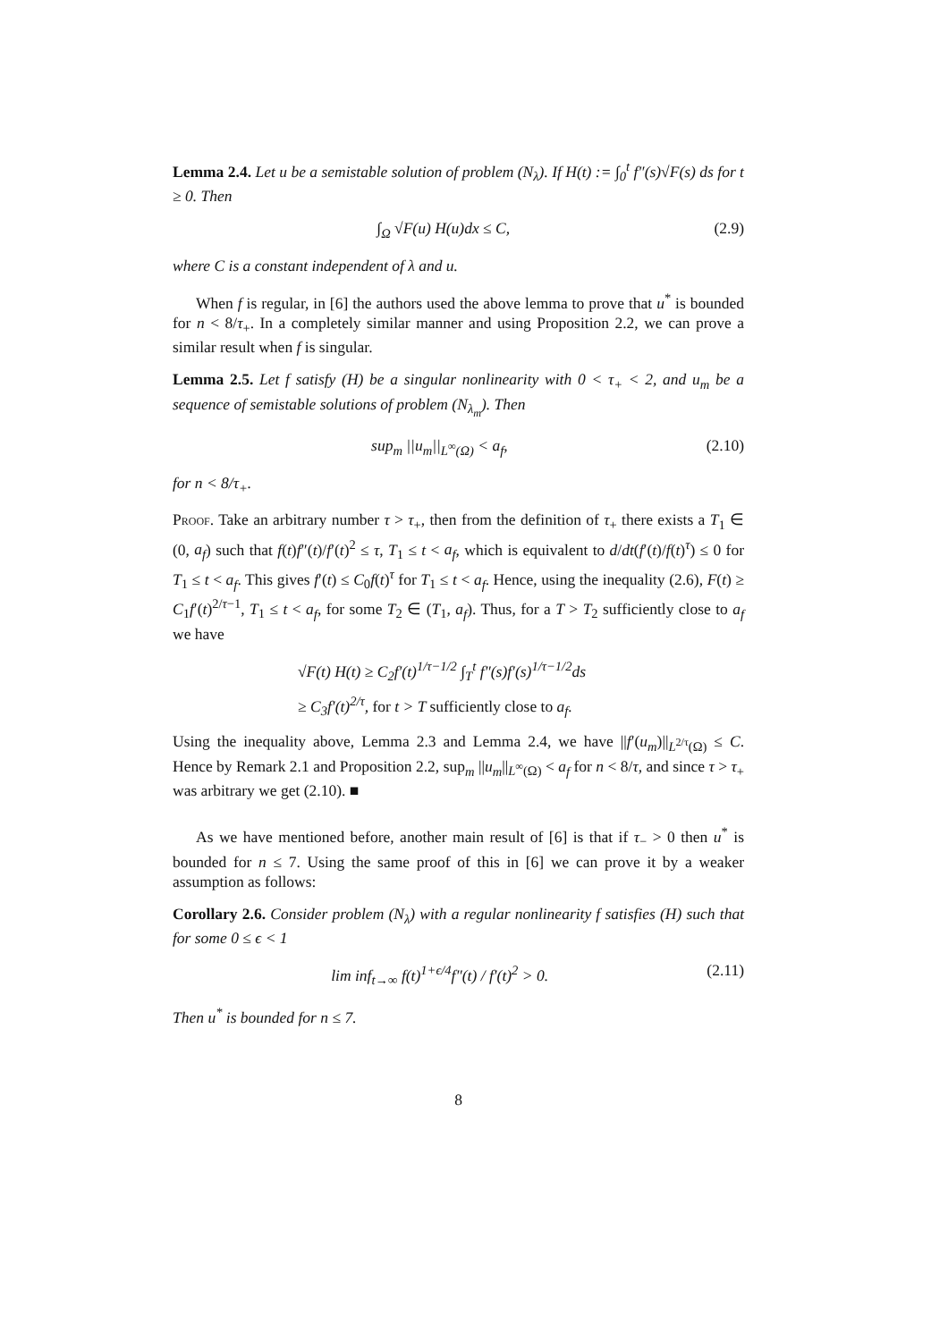Lemma 2.4. Let u be a semistable solution of problem (N<sub>λ</sub>). If H(t) := ∫<sub>0</sub><sup>t</sup> f″(s)√F(s) ds for t ≥ 0. Then
∫<sub>Ω</sub> √F(u) H(u)dx ≤ C, (2.9)
where C is a constant independent of λ and u.
When f is regular, in [6] the authors used the above lemma to prove that u<sup>*</sup> is bounded for n < 8/τ<sub>+</sub>. In a completely similar manner and using Proposition 2.2, we can prove a similar result when f is singular.
Lemma 2.5. Let f satisfy (H) be a singular nonlinearity with 0 < τ<sub>+</sub> < 2, and u<sub>m</sub> be a sequence of semistable solutions of problem (N<sub>λ<sub>m</sub></sub>). Then
sup<sub>m</sub> ||u<sub>m</sub>||<sub>L<sup>∞</sup>(Ω)</sub> < a<sub>f</sub>, (2.10)
for n < 8/τ<sub>+</sub>.
Proof. Take an arbitrary number τ > τ<sub>+</sub>, then from the definition of τ<sub>+</sub> there exists a T<sub>1</sub> ∈ (0, a<sub>f</sub>) such that f(t)f″(t)/f′(t)<sup>2</sup> ≤ τ, T<sub>1</sub> ≤ t < a<sub>f</sub>, which is equivalent to d/dt(f′(t)/f(t)<sup>τ</sup>) ≤ 0 for T<sub>1</sub> ≤ t < a<sub>f</sub>. This gives f′(t) ≤ C<sub>0</sub>f(t)<sup>τ</sup> for T<sub>1</sub> ≤ t < a<sub>f</sub>. Hence, using the inequality (2.6), F(t) ≥ C<sub>1</sub>f′(t)<sup>2/τ−1</sup>, T<sub>1</sub> ≤ t < a<sub>f</sub>, for some T<sub>2</sub> ∈ (T<sub>1</sub>, a<sub>f</sub>). Thus, for a T > T<sub>2</sub> sufficiently close to a<sub>f</sub> we have
√F(t) H(t) ≥ C<sub>2</sub>f′(t)<sup>1/τ−1/2</sup> ∫<sub>T</sub><sup>t</sup> f″(s)f′(s)<sup>1/τ−1/2</sup>ds
≥ C<sub>3</sub>f′(t)<sup>2/τ</sup>, for t > T sufficiently close to a<sub>f</sub>.
Using the inequality above, Lemma 2.3 and Lemma 2.4, we have ||f′(u<sub>m</sub>)||<sub>L<sup>2/τ</sup>(Ω)</sub> ≤ C. Hence by Remark 2.1 and Proposition 2.2, sup<sub>m</sub> ||u<sub>m</sub>||<sub>L<sup>∞</sup>(Ω)</sub> < a<sub>f</sub> for n < 8/τ, and since τ > τ<sub>+</sub> was arbitrary we get (2.10). ■
As we have mentioned before, another main result of [6] is that if τ<sub>−</sub> > 0 then u<sup>*</sup> is bounded for n ≤ 7. Using the same proof of this in [6] we can prove it by a weaker assumption as follows:
Corollary 2.6. Consider problem (N<sub>λ</sub>) with a regular nonlinearity f satisfies (H) such that for some 0 ≤ ϵ < 1
lim inf<sub>t→∞</sub> f(t)<sup>1+ϵ/4</sup>f″(t) / f′(t)<sup>2</sup> > 0. (2.11)
Then u<sup>*</sup> is bounded for n ≤ 7.
8